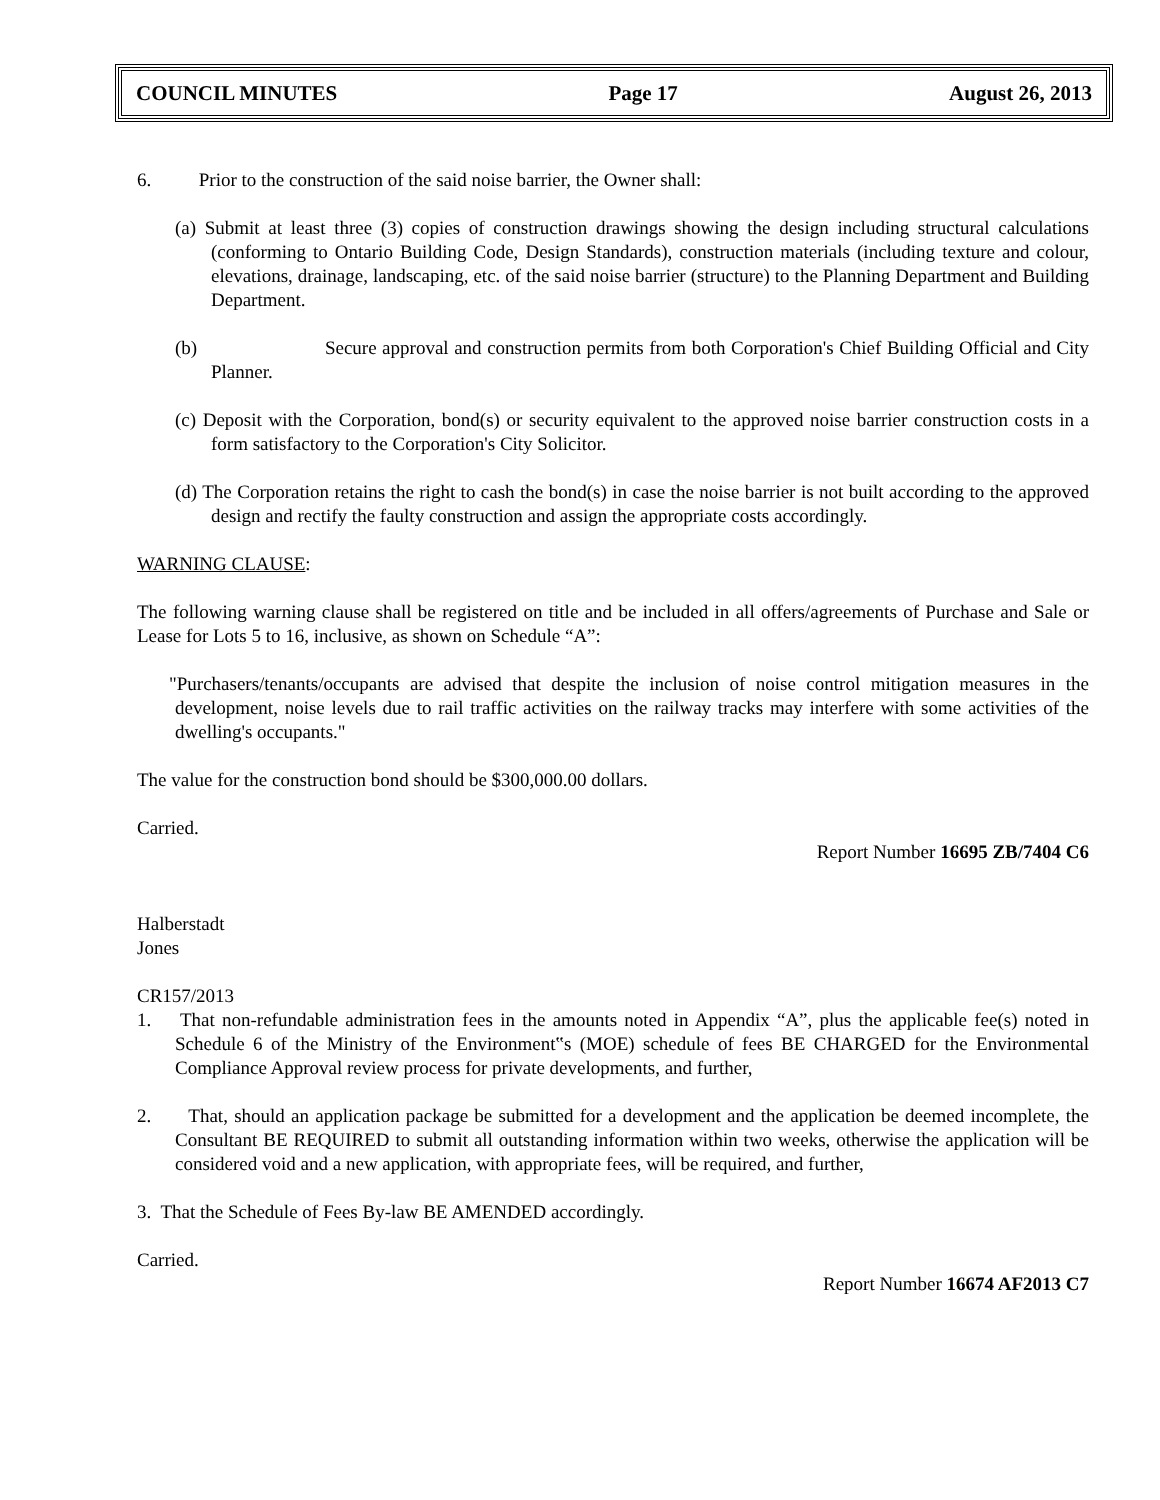COUNCIL MINUTES Page 17 August 26, 2013
6. Prior to the construction of the said noise barrier, the Owner shall:
(a) Submit at least three (3) copies of construction drawings showing the design including structural calculations (conforming to Ontario Building Code, Design Standards), construction materials (including texture and colour, elevations, drainage, landscaping, etc. of the said noise barrier (structure) to the Planning Department and Building Department.
(b) Secure approval and construction permits from both Corporation's Chief Building Official and City Planner.
(c) Deposit with the Corporation, bond(s) or security equivalent to the approved noise barrier construction costs in a form satisfactory to the Corporation's City Solicitor.
(d) The Corporation retains the right to cash the bond(s) in case the noise barrier is not built according to the approved design and rectify the faulty construction and assign the appropriate costs accordingly.
WARNING CLAUSE:
The following warning clause shall be registered on title and be included in all offers/agreements of Purchase and Sale or Lease for Lots 5 to 16, inclusive, as shown on Schedule “A”:
"Purchasers/tenants/occupants are advised that despite the inclusion of noise control mitigation measures in the development, noise levels due to rail traffic activities on the railway tracks may interfere with some activities of the dwelling's occupants."
The value for the construction bond should be $300,000.00 dollars.
Carried.
Report Number 16695 ZB/7404 C6
Halberstadt
Jones
CR157/2013
1. That non-refundable administration fees in the amounts noted in Appendix “A”, plus the applicable fee(s) noted in Schedule 6 of the Ministry of the Environment‟s (MOE) schedule of fees BE CHARGED for the Environmental Compliance Approval review process for private developments, and further,
2. That, should an application package be submitted for a development and the application be deemed incomplete, the Consultant BE REQUIRED to submit all outstanding information within two weeks, otherwise the application will be considered void and a new application, with appropriate fees, will be required, and further,
3. That the Schedule of Fees By-law BE AMENDED accordingly.
Carried.
Report Number 16674 AF2013 C7